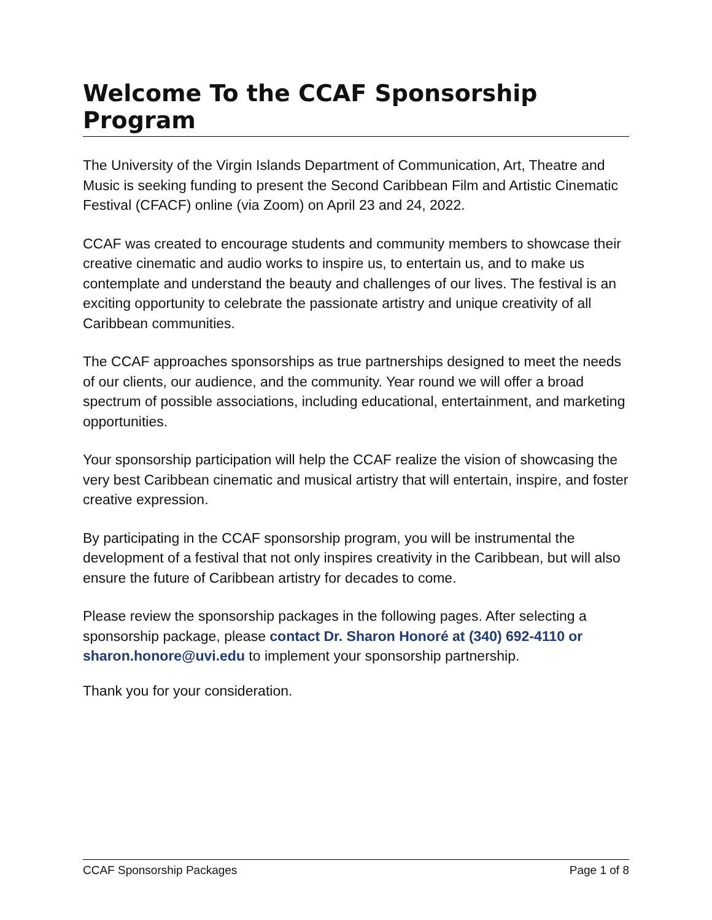Welcome To the CCAF Sponsorship Program
The University of the Virgin Islands Department of Communication, Art, Theatre and Music is seeking funding to present the Second Caribbean Film and Artistic Cinematic Festival (CFACF) online (via Zoom) on April 23 and 24, 2022.
CCAF was created to encourage students and community members to showcase their creative cinematic and audio works to inspire us, to entertain us, and to make us contemplate and understand the beauty and challenges of our lives. The festival is an exciting opportunity to celebrate the passionate artistry and unique creativity of all Caribbean communities.
The CCAF approaches sponsorships as true partnerships designed to meet the needs of our clients, our audience, and the community. Year round we will offer a broad spectrum of possible associations, including educational, entertainment, and marketing opportunities.
Your sponsorship participation will help the CCAF realize the vision of showcasing the very best Caribbean cinematic and musical artistry that will entertain, inspire, and foster creative expression.
By participating in the CCAF sponsorship program, you will be instrumental the development of a festival that not only inspires creativity in the Caribbean, but will also ensure the future of Caribbean artistry for decades to come.
Please review the sponsorship packages in the following pages. After selecting a sponsorship package, please contact Dr. Sharon Honoré at (340) 692-4110 or sharon.honore@uvi.edu to implement your sponsorship partnership.
Thank you for your consideration.
CCAF Sponsorship Packages Page 1 of 8